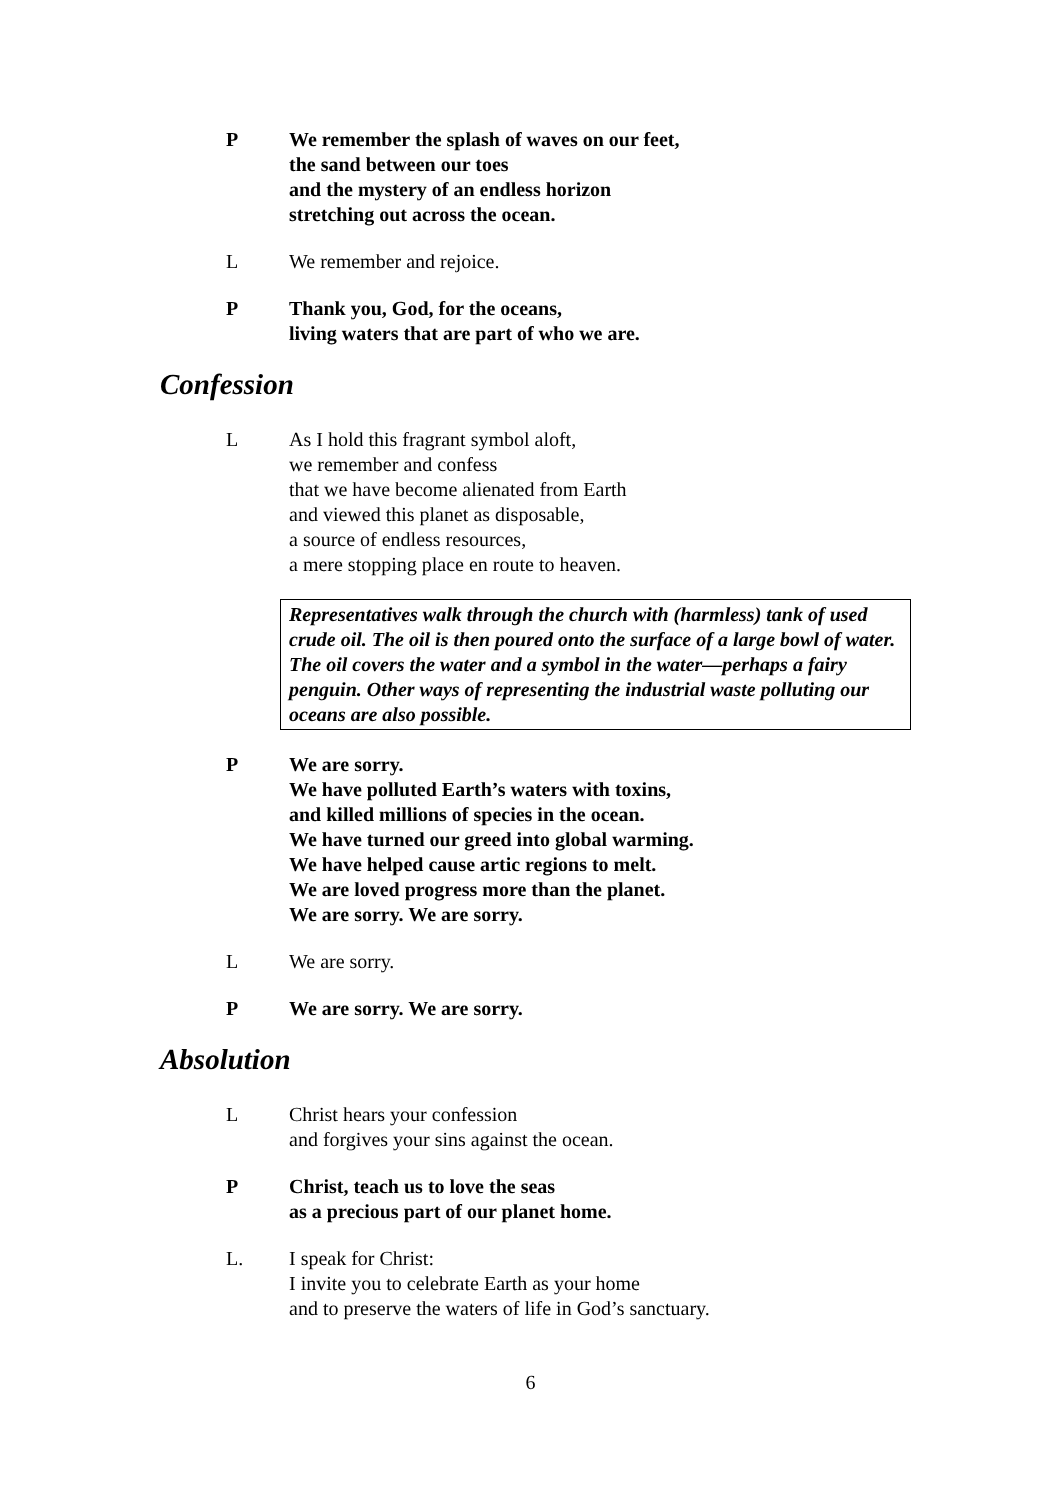P We remember the splash of waves on our feet,
the sand between our toes
and the mystery of an endless horizon
stretching out across the ocean.
L We remember and rejoice.
P Thank you, God, for the oceans,
living waters that are part of who we are.
Confession
L As I hold this fragrant symbol aloft,
we remember and confess
that we have become alienated from Earth
and viewed this planet as disposable,
a source of endless resources,
a mere stopping place en route to heaven.
Representatives walk through the church with (harmless) tank of used crude oil. The oil is then poured onto the surface of a large bowl of water. The oil covers the water and a symbol in the water—perhaps a fairy penguin. Other ways of representing the industrial waste polluting our oceans are also possible.
P We are sorry.
We have polluted Earth’s waters with toxins,
and killed millions of species in the ocean.
We have turned our greed into global warming.
We have helped cause artic regions to melt.
We are loved progress more than the planet.
We are sorry. We are sorry.
L We are sorry.
P We are sorry. We are sorry.
Absolution
L Christ hears your confession
and forgives your sins against the ocean.
P Christ, teach us to love the seas
as a precious part of our planet home.
L. I speak for Christ:
I invite you to celebrate Earth as your home
and to preserve the waters of life in God’s sanctuary.
6